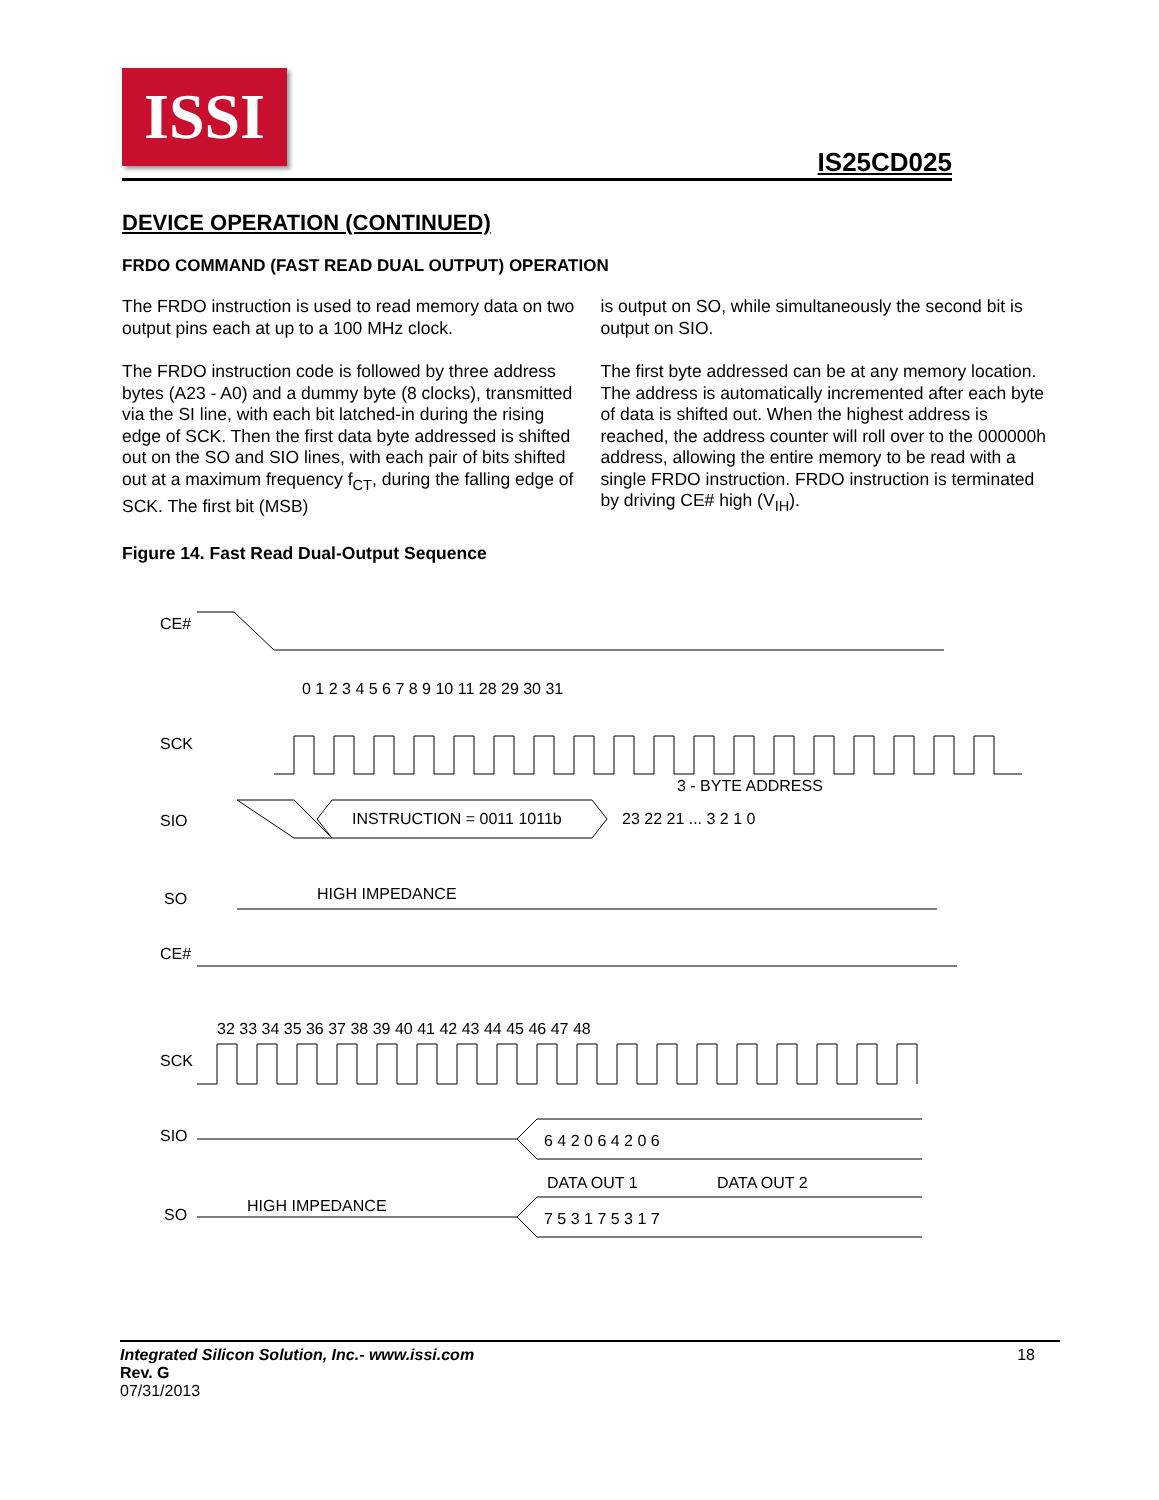ISSI
IS25CD025
DEVICE OPERATION (CONTINUED)
FRDO COMMAND (FAST READ DUAL OUTPUT) OPERATION
The FRDO instruction is used to read memory data on two output pins each at up to a 100 MHz clock.
The FRDO instruction code is followed by three address bytes (A23 - A0) and a dummy byte (8 clocks), transmitted via the SI line, with each bit latched-in during the rising edge of SCK. Then the first data byte addressed is shifted out on the SO and SIO lines, with each pair of bits shifted out at a maximum frequency f<sub>CT</sub>, during the falling edge of SCK. The first bit (MSB)
is output on SO, while simultaneously the second bit is output on SIO.
The first byte addressed can be at any memory location. The address is automatically incremented after each byte of data is shifted out. When the highest address is reached, the address counter will roll over to the 000000h address, allowing the entire memory to be read with a single FRDO instruction. FRDO instruction is terminated by driving CE# high (V<sub>IH</sub>).
Figure 14. Fast Read Dual-Output Sequence
CE#
SCK
0 1 2 3 4 5 6 7 8 9 10 11 28 29 30 31
SIO
3 - BYTE ADDRESS
INSTRUCTION = 0011 1011b
23 22 21 ... 3 2 1 0
SO
HIGH IMPEDANCE
CE#
32 33 34 35 36 37 38 39 40 41 42 43 44 45 46 47 48
SCK
SIO
6 4 2 0 6 4 2 0 6
DATA OUT 1
DATA OUT 2
SO
HIGH IMPEDANCE
7 5 3 1 7 5 3 1 7
Integrated Silicon Solution, Inc.- www.issi.com
Rev. G
07/31/2013
18